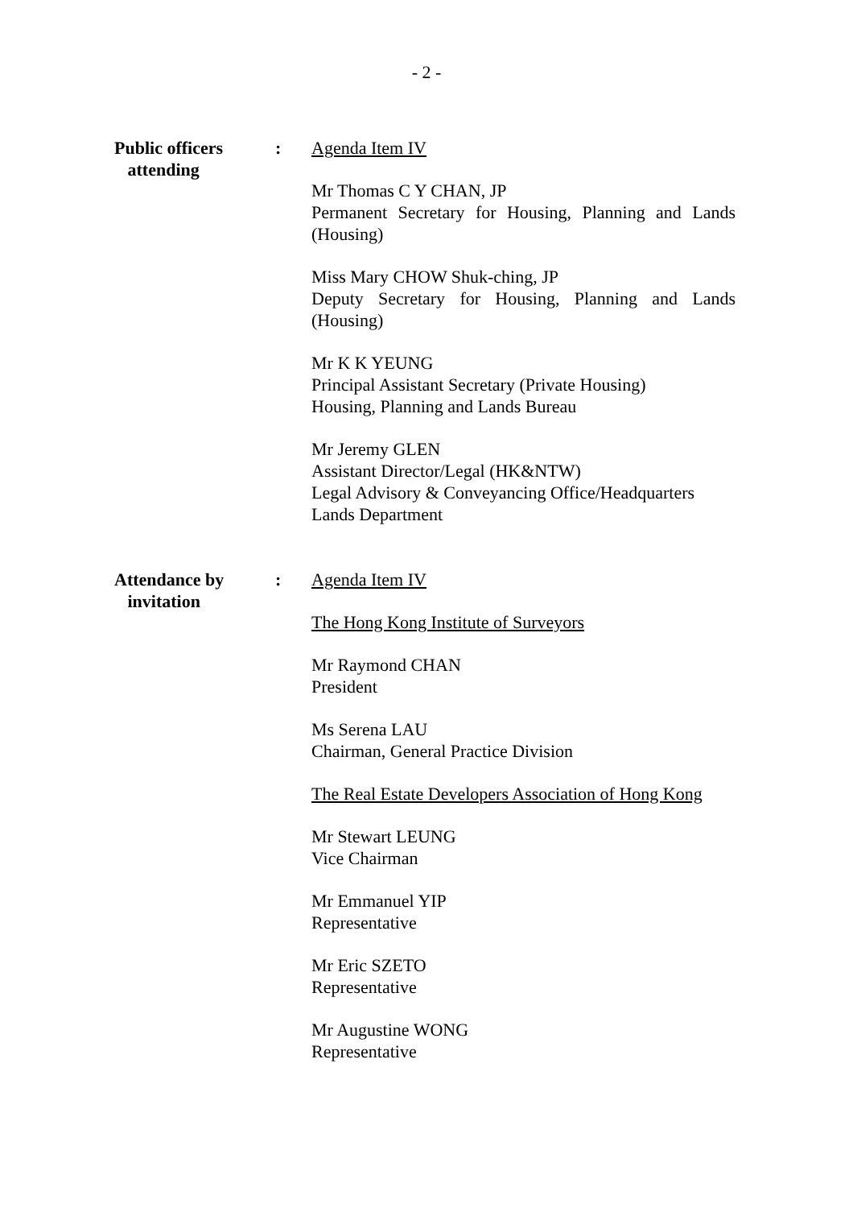- 2 -
Public officers
attending
: Agenda Item IV
Mr Thomas C Y CHAN, JP
Permanent Secretary for Housing, Planning and Lands (Housing)
Miss Mary CHOW Shuk-ching, JP
Deputy Secretary for Housing, Planning and Lands (Housing)
Mr K K YEUNG
Principal Assistant Secretary (Private Housing)
Housing, Planning and Lands Bureau
Mr Jeremy GLEN
Assistant Director/Legal (HK&NTW)
Legal Advisory & Conveyancing Office/Headquarters
Lands Department
Attendance by
invitation
: Agenda Item IV
The Hong Kong Institute of Surveyors
Mr Raymond CHAN
President
Ms Serena LAU
Chairman, General Practice Division
The Real Estate Developers Association of Hong Kong
Mr Stewart LEUNG
Vice Chairman
Mr Emmanuel YIP
Representative
Mr Eric SZETO
Representative
Mr Augustine WONG
Representative